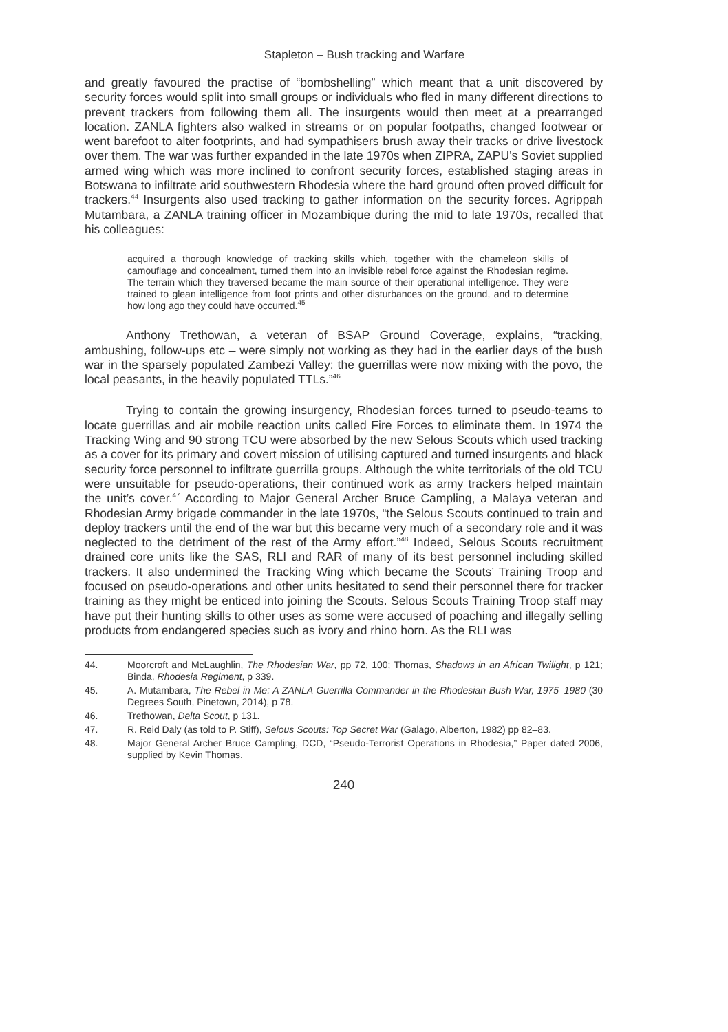Stapleton – Bush tracking and Warfare
and greatly favoured the practise of “bombshelling” which meant that a unit discovered by security forces would split into small groups or individuals who fled in many different directions to prevent trackers from following them all. The insurgents would then meet at a prearranged location. ZANLA fighters also walked in streams or on popular footpaths, changed footwear or went barefoot to alter footprints, and had sympathisers brush away their tracks or drive livestock over them. The war was further expanded in the late 1970s when ZIPRA, ZAPU’s Soviet supplied armed wing which was more inclined to confront security forces, established staging areas in Botswana to infiltrate arid southwestern Rhodesia where the hard ground often proved difficult for trackers.<sup>44</sup> Insurgents also used tracking to gather information on the security forces. Agrippah Mutambara, a ZANLA training officer in Mozambique during the mid to late 1970s, recalled that his colleagues:
acquired a thorough knowledge of tracking skills which, together with the chameleon skills of camouflage and concealment, turned them into an invisible rebel force against the Rhodesian regime. The terrain which they traversed became the main source of their operational intelligence. They were trained to glean intelligence from foot prints and other disturbances on the ground, and to determine how long ago they could have occurred.<sup>45</sup>
Anthony Trethowan, a veteran of BSAP Ground Coverage, explains, “tracking, ambushing, follow-ups etc – were simply not working as they had in the earlier days of the bush war in the sparsely populated Zambezi Valley: the guerrillas were now mixing with the povo, the local peasants, in the heavily populated TTLs.”<sup>46</sup>
Trying to contain the growing insurgency, Rhodesian forces turned to pseudo-teams to locate guerrillas and air mobile reaction units called Fire Forces to eliminate them. In 1974 the Tracking Wing and 90 strong TCU were absorbed by the new Selous Scouts which used tracking as a cover for its primary and covert mission of utilising captured and turned insurgents and black security force personnel to infiltrate guerrilla groups. Although the white territorials of the old TCU were unsuitable for pseudo-operations, their continued work as army trackers helped maintain the unit’s cover.<sup>47</sup> According to Major General Archer Bruce Campling, a Malaya veteran and Rhodesian Army brigade commander in the late 1970s, “the Selous Scouts continued to train and deploy trackers until the end of the war but this became very much of a secondary role and it was neglected to the detriment of the rest of the Army effort.”<sup>48</sup> Indeed, Selous Scouts recruitment drained core units like the SAS, RLI and RAR of many of its best personnel including skilled trackers. It also undermined the Tracking Wing which became the Scouts’ Training Troop and focused on pseudo-operations and other units hesitated to send their personnel there for tracker training as they might be enticed into joining the Scouts. Selous Scouts Training Troop staff may have put their hunting skills to other uses as some were accused of poaching and illegally selling products from endangered species such as ivory and rhino horn. As the RLI was
44. Moorcroft and McLaughlin, The Rhodesian War, pp 72, 100; Thomas, Shadows in an African Twilight, p 121; Binda, Rhodesia Regiment, p 339.
45. A. Mutambara, The Rebel in Me: A ZANLA Guerrilla Commander in the Rhodesian Bush War, 1975–1980 (30 Degrees South, Pinetown, 2014), p 78.
46. Trethowan, Delta Scout, p 131.
47. R. Reid Daly (as told to P. Stiff), Selous Scouts: Top Secret War (Galago, Alberton, 1982) pp 82–83.
48. Major General Archer Bruce Campling, DCD, “Pseudo-Terrorist Operations in Rhodesia,” Paper dated 2006, supplied by Kevin Thomas.
240